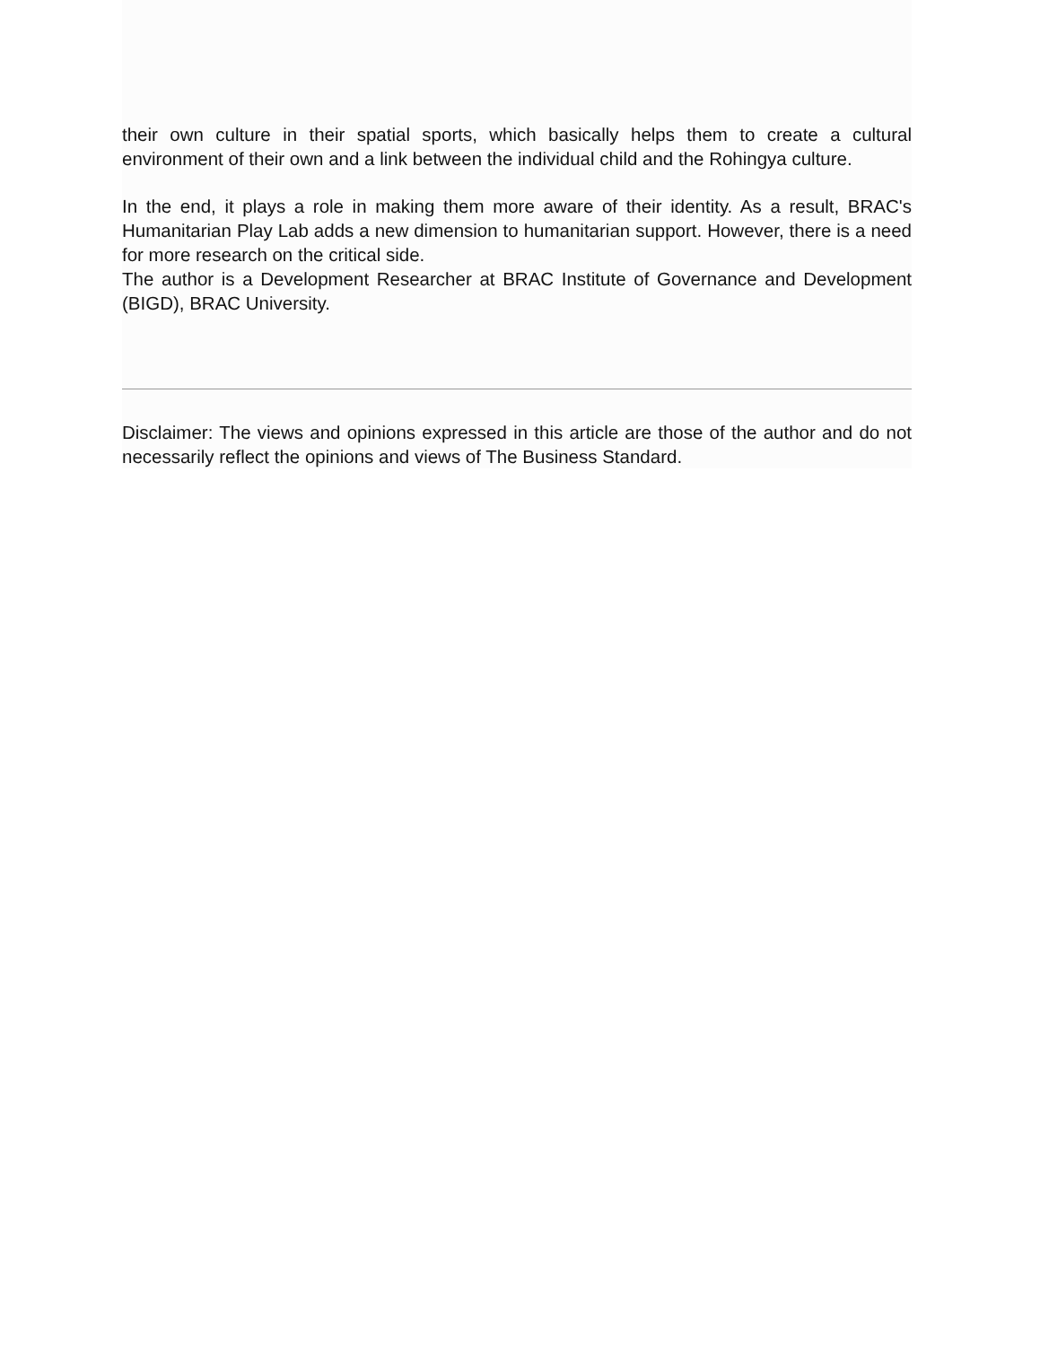their own culture in their spatial sports, which basically helps them to create a cultural environment of their own and a link between the individual child and the Rohingya culture.
In the end, it plays a role in making them more aware of their identity. As a result, BRAC's Humanitarian Play Lab adds a new dimension to humanitarian support. However, there is a need for more research on the critical side.
The author is a Development Researcher at BRAC Institute of Governance and Development (BIGD), BRAC University.
Disclaimer: The views and opinions expressed in this article are those of the author and do not necessarily reflect the opinions and views of The Business Standard.